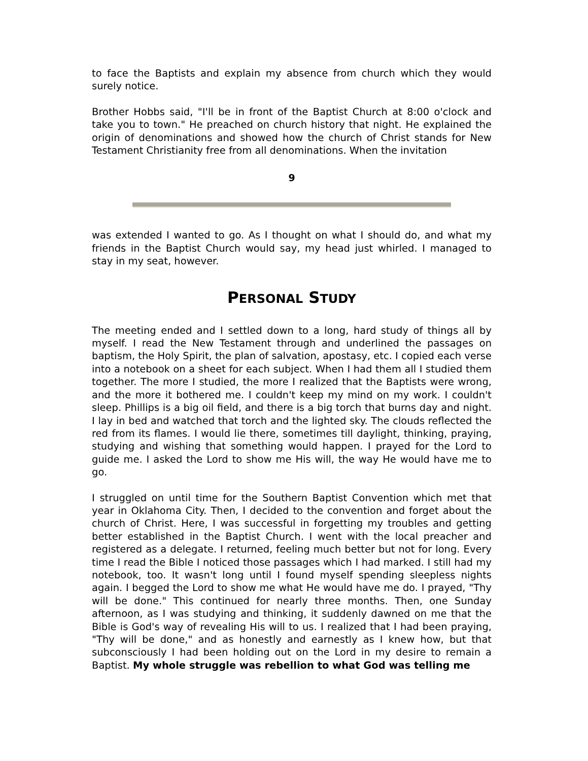to face the Baptists and explain my absence from church which they would surely notice.
Brother Hobbs said, "I'll be in front of the Baptist Church at 8:00 o'clock and take you to town." He preached on church history that night. He explained the origin of denominations and showed how the church of Christ stands for New Testament Christianity free from all denominations. When the invitation
9
was extended I wanted to go. As I thought on what I should do, and what my friends in the Baptist Church would say, my head just whirled. I managed to stay in my seat, however.
PERSONAL STUDY
The meeting ended and I settled down to a long, hard study of things all by myself. I read the New Testament through and underlined the passages on baptism, the Holy Spirit, the plan of salvation, apostasy, etc. I copied each verse into a notebook on a sheet for each subject. When I had them all I studied them together. The more I studied, the more I realized that the Baptists were wrong, and the more it bothered me. I couldn't keep my mind on my work. I couldn't sleep. Phillips is a big oil field, and there is a big torch that burns day and night. I lay in bed and watched that torch and the lighted sky. The clouds reflected the red from its flames. I would lie there, sometimes till daylight, thinking, praying, studying and wishing that something would happen. I prayed for the Lord to guide me. I asked the Lord to show me His will, the way He would have me to go.
I struggled on until time for the Southern Baptist Convention which met that year in Oklahoma City. Then, I decided to the convention and forget about the church of Christ. Here, I was successful in forgetting my troubles and getting better established in the Baptist Church. I went with the local preacher and registered as a delegate. I returned, feeling much better but not for long. Every time I read the Bible I noticed those passages which I had marked. I still had my notebook, too. It wasn't long until I found myself spending sleepless nights again. I begged the Lord to show me what He would have me do. I prayed, "Thy will be done." This continued for nearly three months. Then, one Sunday afternoon, as I was studying and thinking, it suddenly dawned on me that the Bible is God's way of revealing His will to us. I realized that I had been praying, "Thy will be done," and as honestly and earnestly as I knew how, but that subconsciously I had been holding out on the Lord in my desire to remain a Baptist. My whole struggle was rebellion to what God was telling me